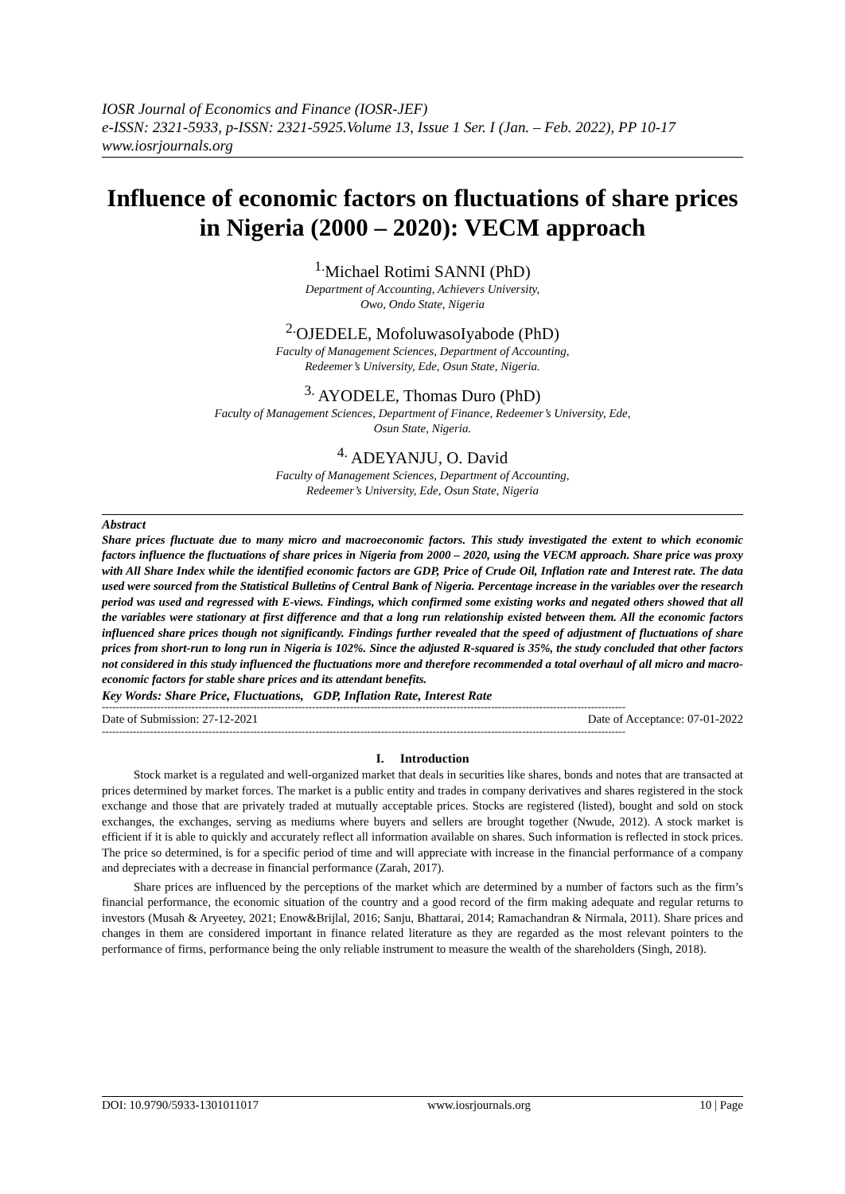IOSR Journal of Economics and Finance (IOSR-JEF)
e-ISSN: 2321-5933, p-ISSN: 2321-5925.Volume 13, Issue 1 Ser. I (Jan. – Feb. 2022), PP 10-17
www.iosrjournals.org
Influence of economic factors on fluctuations of share prices in Nigeria (2000 – 2020): VECM approach
<sup>1.</sup> Michael Rotimi SANNI (PhD)
Department of Accounting, Achievers University,
Owo, Ondo State, Nigeria
<sup>2.</sup> OJEDELE, MofoluwasoIyabode (PhD)
Faculty of Management Sciences, Department of Accounting,
Redeemer’s University, Ede, Osun State, Nigeria.
<sup>3.</sup> AYODELE, Thomas Duro (PhD)
Faculty of Management Sciences, Department of Finance, Redeemer’s University, Ede,
Osun State, Nigeria.
<sup>4.</sup> ADEYANJU, O. David
Faculty of Management Sciences, Department of Accounting,
Redeemer’s University, Ede, Osun State, Nigeria
Abstract
Share prices fluctuate due to many micro and macroeconomic factors. This study investigated the extent to which economic factors influence the fluctuations of share prices in Nigeria from 2000 – 2020, using the VECM approach. Share price was proxy with All Share Index while the identified economic factors are GDP, Price of Crude Oil, Inflation rate and Interest rate. The data used were sourced from the Statistical Bulletins of Central Bank of Nigeria. Percentage increase in the variables over the research period was used and regressed with E-views. Findings, which confirmed some existing works and negated others showed that all the variables were stationary at first difference and that a long run relationship existed between them. All the economic factors influenced share prices though not significantly. Findings further revealed that the speed of adjustment of fluctuations of share prices from short-run to long run in Nigeria is 102%. Since the adjusted R-squared is 35%, the study concluded that other factors not considered in this study influenced the fluctuations more and therefore recommended a total overhaul of all micro and macro- economic factors for stable share prices and its attendant benefits.
Key Words: Share Price, Fluctuations, GDP, Inflation Rate, Interest Rate
--------------------------------------------------------------------------------------------------------------------------------------------------------
Date of Submission: 27-12-2021 Date of Acceptance: 07-01-2022
--------------------------------------------------------------------------------------------------------------------------------------------------------
I. Introduction
Stock market is a regulated and well-organized market that deals in securities like shares, bonds and notes that are transacted at prices determined by market forces. The market is a public entity and trades in company derivatives and shares registered in the stock exchange and those that are privately traded at mutually acceptable prices. Stocks are registered (listed), bought and sold on stock exchanges, the exchanges, serving as mediums where buyers and sellers are brought together (Nwude, 2012). A stock market is efficient if it is able to quickly and accurately reflect all information available on shares. Such information is reflected in stock prices. The price so determined, is for a specific period of time and will appreciate with increase in the financial performance of a company and depreciates with a decrease in financial performance (Zarah, 2017).
Share prices are influenced by the perceptions of the market which are determined by a number of factors such as the firm’s financial performance, the economic situation of the country and a good record of the firm making adequate and regular returns to investors (Musah & Aryeetey, 2021; Enow&Brijlal, 2016; Sanju, Bhattarai, 2014; Ramachandran & Nirmala, 2011). Share prices and changes in them are considered important in finance related literature as they are regarded as the most relevant pointers to the performance of firms, performance being the only reliable instrument to measure the wealth of the shareholders (Singh, 2018).
DOI: 10.9790/5933-1301011017 www.iosrjournals.org 10 | Page